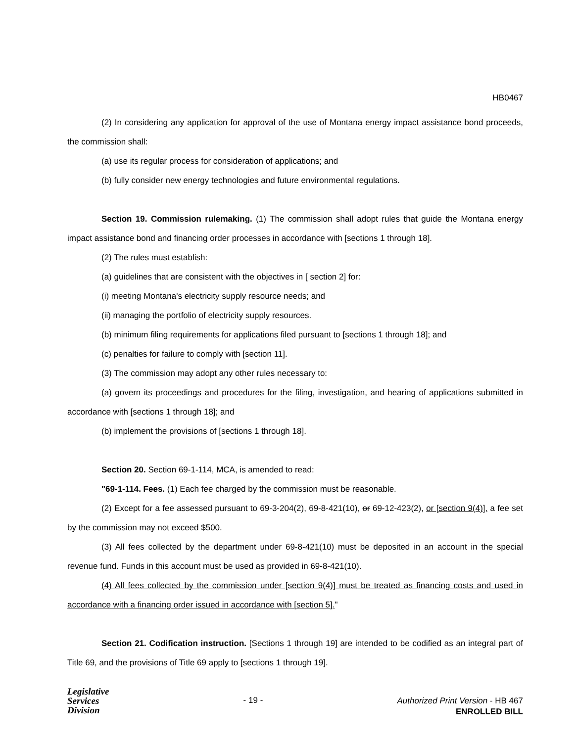HB0467
(2) In considering any application for approval of the use of Montana energy impact assistance bond proceeds, the commission shall:
(a) use its regular process for consideration of applications; and
(b) fully consider new energy technologies and future environmental regulations.
Section 19. Commission rulemaking. (1) The commission shall adopt rules that guide the Montana energy impact assistance bond and financing order processes in accordance with [sections 1 through 18].
(2) The rules must establish:
(a) guidelines that are consistent with the objectives in [ section 2] for:
(i) meeting Montana's electricity supply resource needs; and
(ii) managing the portfolio of electricity supply resources.
(b) minimum filing requirements for applications filed pursuant to [sections 1 through 18]; and
(c) penalties for failure to comply with [section 11].
(3) The commission may adopt any other rules necessary to:
(a) govern its proceedings and procedures for the filing, investigation, and hearing of applications submitted in accordance with [sections 1 through 18]; and
(b) implement the provisions of [sections 1 through 18].
Section 20. Section 69-1-114, MCA, is amended to read:
"69-1-114. Fees. (1) Each fee charged by the commission must be reasonable.
(2) Except for a fee assessed pursuant to 69-3-204(2), 69-8-421(10), or 69-12-423(2), or [section 9(4)], a fee set by the commission may not exceed $500.
(3) All fees collected by the department under 69-8-421(10) must be deposited in an account in the special revenue fund. Funds in this account must be used as provided in 69-8-421(10).
(4) All fees collected by the commission under [section 9(4)] must be treated as financing costs and used in accordance with a financing order issued in accordance with [section 5]."
Section 21. Codification instruction. [Sections 1 through 19] are intended to be codified as an integral part of Title 69, and the provisions of Title 69 apply to [sections 1 through 19].
Legislative
Services
Division
- 19 -
Authorized Print Version - HB 467
ENROLLED BILL